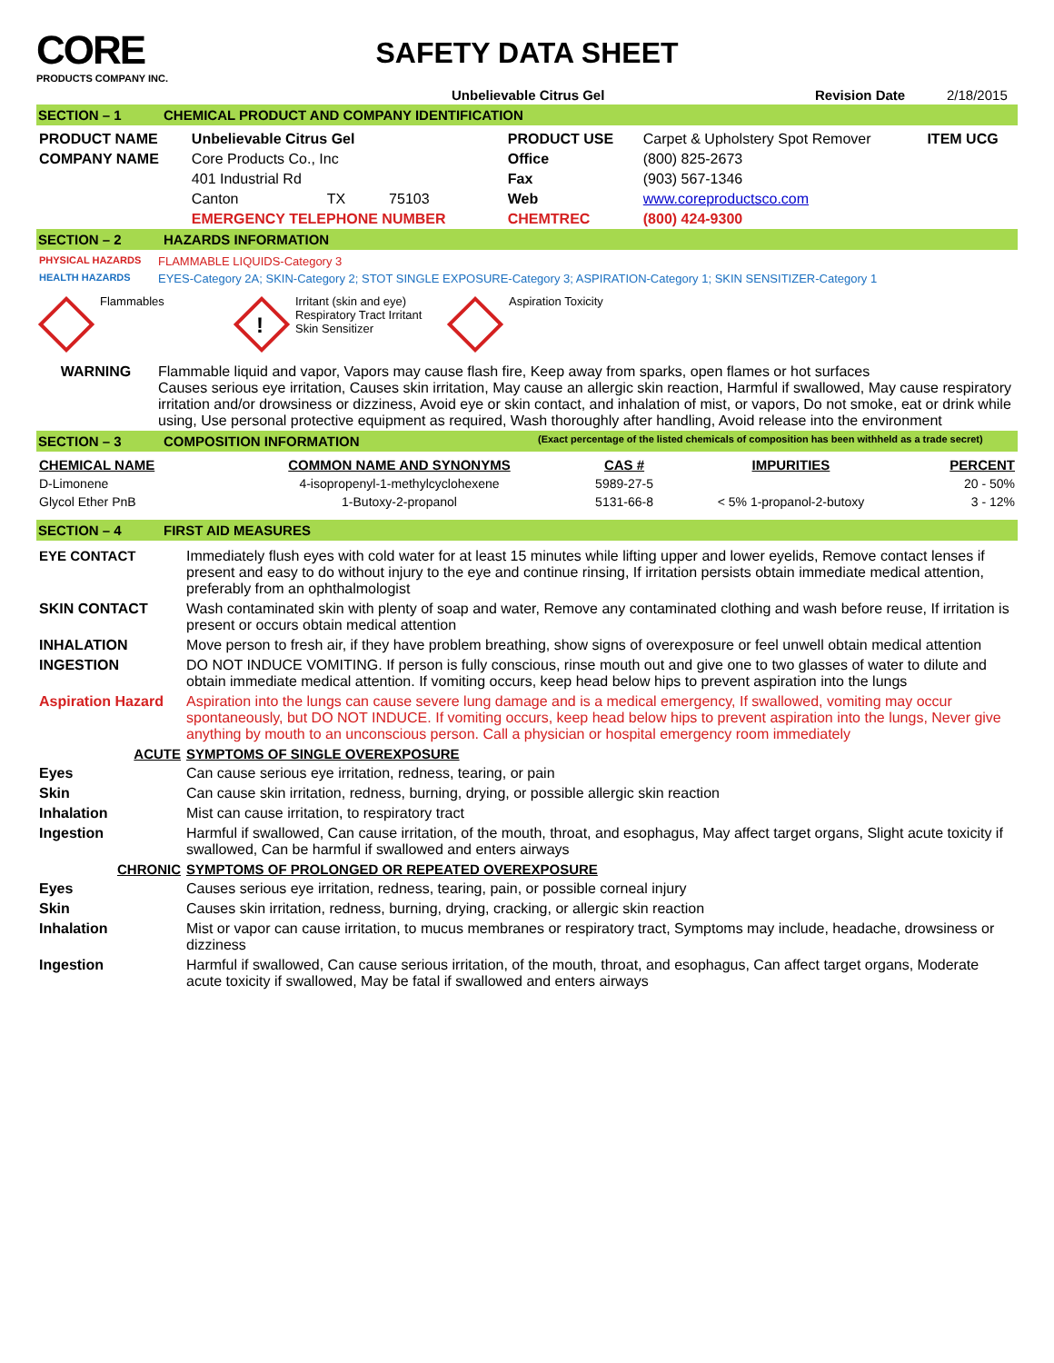CORE
PRODUCTS COMPANY INC.
SAFETY DATA SHEET
Unbelievable Citrus Gel Revision Date 2/18/2015
SECTION – 1 CHEMICAL PRODUCT AND COMPANY IDENTIFICATION
| PRODUCT NAME | Unbelievable Citrus Gel | | | PRODUCT USE | Carpet & Upholstery Spot Remover | ITEM UCG |
| COMPANY NAME | Core Products Co., Inc | | | Office | (800) 825-2673 | |
| | 401 Industrial Rd | | | Fax | (903) 567-1346 | |
| | Canton | TX | 75103 | Web | www.coreproductsco.com | |
| | EMERGENCY TELEPHONE NUMBER | | | CHEMTREC | (800) 424-9300 | |
SECTION – 2 HAZARDS INFORMATION
| PHYSICAL HAZARDS | FLAMMABLE LIQUIDS-Category 3 |
| HEALTH HAZARDS | EYES-Category 2A; SKIN-Category 2; STOT SINGLE EXPOSURE-Category 3; ASPIRATION-Category 1; SKIN SENSITIZER-Category 1 |
Flammables
!
Irritant (skin and eye)
Respiratory Tract Irritant
Skin Sensitizer
Aspiration Toxicity
| WARNING | Flammable liquid and vapor, Vapors may cause flash fire, Keep away from sparks, open flames or hot surfaces Causes serious eye irritation, Causes skin irritation, May cause an allergic skin reaction, Harmful if swallowed, May cause respiratory irritation and/or drowsiness or dizziness, Avoid eye or skin contact, and inhalation of mist, or vapors, Do not smoke, eat or drink while using, Use personal protective equipment as required, Wash thoroughly after handling, Avoid release into the environment |
SECTION – 3 COMPOSITION INFORMATION (Exact percentage of the listed chemicals of composition has been withheld as a trade secret)
| CHEMICAL NAME | COMMON NAME AND SYNONYMS | CAS # | IMPURITIES | PERCENT |
| D-Limonene | 4-isopropenyl-1-methylcyclohexene | 5989-27-5 | | 20 - 50% |
| Glycol Ether PnB | 1-Butoxy-2-propanol | 5131-66-8 | < 5% 1-propanol-2-butoxy | 3 - 12% |
SECTION – 4 FIRST AID MEASURES
| EYE CONTACT | Immediately flush eyes with cold water for at least 15 minutes while lifting upper and lower eyelids, Remove contact lenses if present and easy to do without injury to the eye and continue rinsing, If irritation persists obtain immediate medical attention, preferably from an ophthalmologist |
| SKIN CONTACT | Wash contaminated skin with plenty of soap and water, Remove any contaminated clothing and wash before reuse, If irritation is present or occurs obtain medical attention |
| INHALATION | Move person to fresh air, if they have problem breathing, show signs of overexposure or feel unwell obtain medical attention |
| INGESTION | DO NOT INDUCE VOMITING. If person is fully conscious, rinse mouth out and give one to two glasses of water to dilute and obtain immediate medical attention. If vomiting occurs, keep head below hips to prevent aspiration into the lungs |
| Aspiration Hazard | Aspiration into the lungs can cause severe lung damage and is a medical emergency, If swallowed, vomiting may occur spontaneously, but DO NOT INDUCE. If vomiting occurs, keep head below hips to prevent aspiration into the lungs, Never give anything by mouth to an unconscious person. Call a physician or hospital emergency room immediately |
| ACUTE | SYMPTOMS OF SINGLE OVEREXPOSURE |
| Eyes | Can cause serious eye irritation, redness, tearing, or pain |
| Skin | Can cause skin irritation, redness, burning, drying, or possible allergic skin reaction |
| Inhalation | Mist can cause irritation, to respiratory tract |
| Ingestion | Harmful if swallowed, Can cause irritation, of the mouth, throat, and esophagus, May affect target organs, Slight acute toxicity if swallowed, Can be harmful if swallowed and enters airways |
| CHRONIC | SYMPTOMS OF PROLONGED OR REPEATED OVEREXPOSURE |
| Eyes | Causes serious eye irritation, redness, tearing, pain, or possible corneal injury |
| Skin | Causes skin irritation, redness, burning, drying, cracking, or allergic skin reaction |
| Inhalation | Mist or vapor can cause irritation, to mucus membranes or respiratory tract, Symptoms may include, headache, drowsiness or dizziness |
| Ingestion | Harmful if swallowed, Can cause serious irritation, of the mouth, throat, and esophagus, Can affect target organs, Moderate acute toxicity if swallowed, May be fatal if swallowed and enters airways |